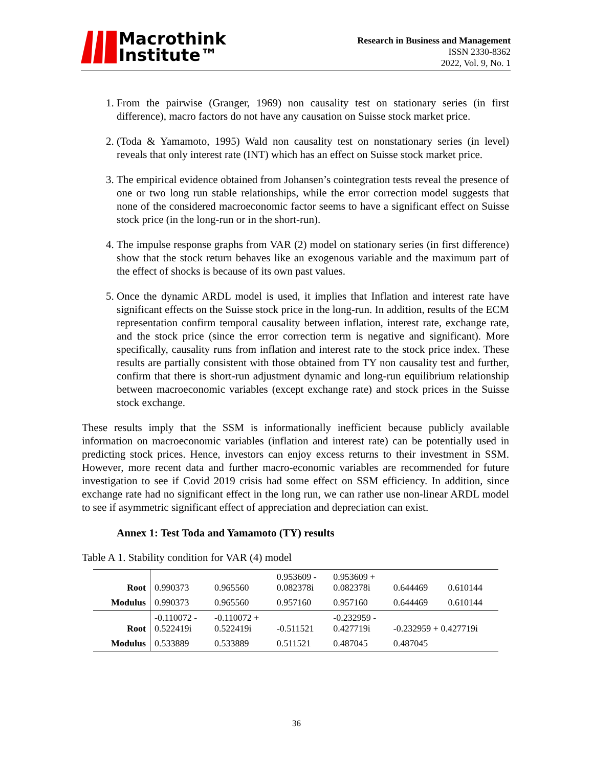Macrothink
Institute™
Research in Business and Management
ISSN 2330-8362
2022, Vol. 9, No. 1
1. From the pairwise (Granger, 1969) non causality test on stationary series (in first difference), macro factors do not have any causation on Suisse stock market price.
2. (Toda & Yamamoto, 1995) Wald non causality test on nonstationary series (in level) reveals that only interest rate (INT) which has an effect on Suisse stock market price.
3. The empirical evidence obtained from Johansen’s cointegration tests reveal the presence of one or two long run stable relationships, while the error correction model suggests that none of the considered macroeconomic factor seems to have a significant effect on Suisse stock price (in the long-run or in the short-run).
4. The impulse response graphs from VAR (2) model on stationary series (in first difference) show that the stock return behaves like an exogenous variable and the maximum part of the effect of shocks is because of its own past values.
5. Once the dynamic ARDL model is used, it implies that Inflation and interest rate have significant effects on the Suisse stock price in the long-run. In addition, results of the ECM representation confirm temporal causality between inflation, interest rate, exchange rate, and the stock price (since the error correction term is negative and significant). More specifically, causality runs from inflation and interest rate to the stock price index. These results are partially consistent with those obtained from TY non causality test and further, confirm that there is short-run adjustment dynamic and long-run equilibrium relationship between macroeconomic variables (except exchange rate) and stock prices in the Suisse stock exchange.
These results imply that the SSM is informationally inefficient because publicly available information on macroeconomic variables (inflation and interest rate) can be potentially used in predicting stock prices. Hence, investors can enjoy excess returns to their investment in SSM. However, more recent data and further macro-economic variables are recommended for future investigation to see if Covid 2019 crisis had some effect on SSM efficiency. In addition, since exchange rate had no significant effect in the long run, we can rather use non-linear ARDL model to see if asymmetric significant effect of appreciation and depreciation can exist.
Annex 1: Test Toda and Yamamoto (TY) results
Table A 1. Stability condition for VAR (4) model
| Root | 0.990373 | 0.965560 | 0.953609 - 0.082378i | 0.953609 + 0.082378i | 0.644469 | 0.610144 |
| Modulus | 0.990373 | 0.965560 | 0.957160 | 0.957160 | 0.644469 | 0.610144 |
| Root | -0.110072 - 0.522419i | -0.110072 + 0.522419i | -0.511521 | -0.232959 - 0.427719i | -0.232959 + 0.427719i | |
| Modulus | 0.533889 | 0.533889 | 0.511521 | 0.487045 | 0.487045 | |
36